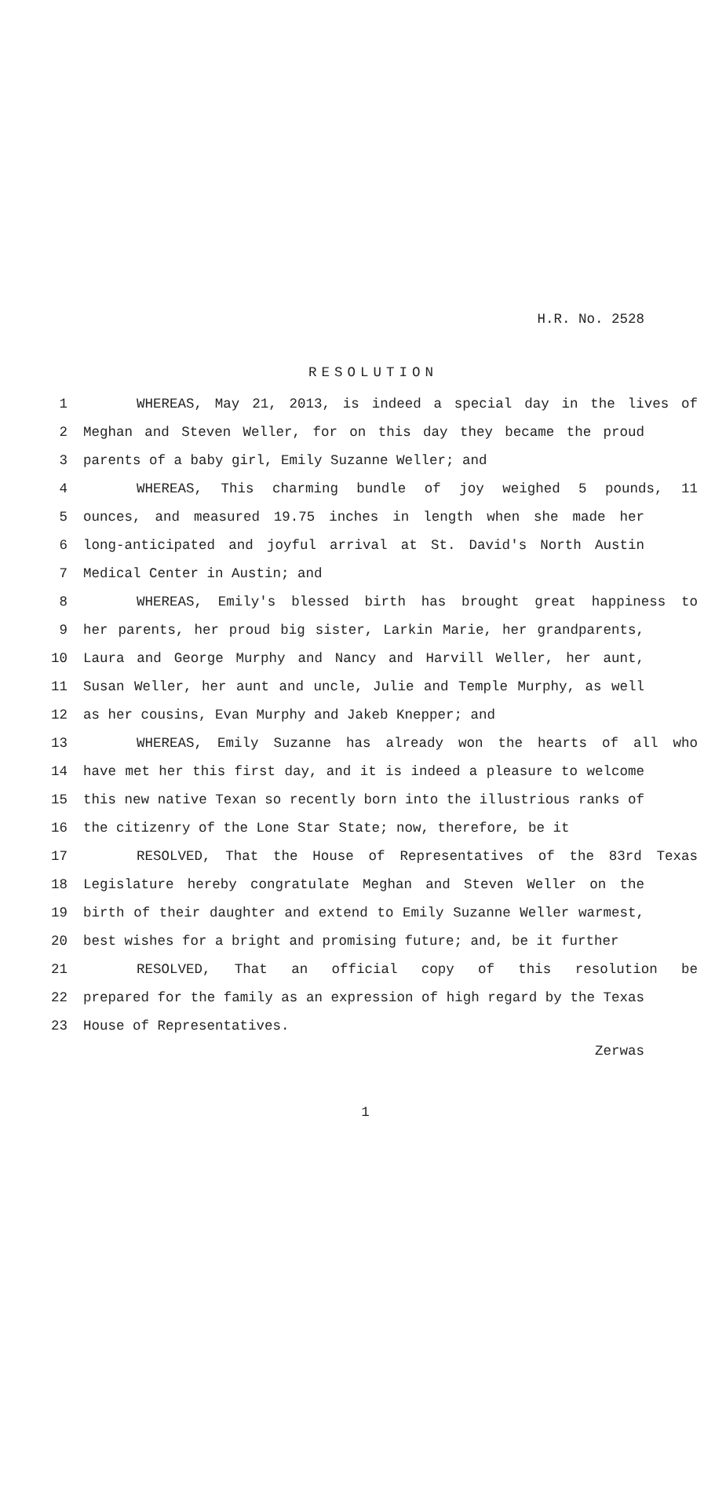H.R. No. 2528
RESOLUTION
1 WHEREAS, May 21, 2013, is indeed a special day in the lives of
2 Meghan and Steven Weller, for on this day they became the proud
3 parents of a baby girl, Emily Suzanne Weller; and
4 WHEREAS, This charming bundle of joy weighed 5 pounds, 11
5 ounces, and measured 19.75 inches in length when she made her
6 long-anticipated and joyful arrival at St. David's North Austin
7 Medical Center in Austin; and
8 WHEREAS, Emily's blessed birth has brought great happiness to
9 her parents, her proud big sister, Larkin Marie, her grandparents,
10 Laura and George Murphy and Nancy and Harvill Weller, her aunt,
11 Susan Weller, her aunt and uncle, Julie and Temple Murphy, as well
12 as her cousins, Evan Murphy and Jakeb Knepper; and
13 WHEREAS, Emily Suzanne has already won the hearts of all who
14 have met her this first day, and it is indeed a pleasure to welcome
15 this new native Texan so recently born into the illustrious ranks of
16 the citizenry of the Lone Star State; now, therefore, be it
17 RESOLVED, That the House of Representatives of the 83rd Texas
18 Legislature hereby congratulate Meghan and Steven Weller on the
19 birth of their daughter and extend to Emily Suzanne Weller warmest,
20 best wishes for a bright and promising future; and, be it further
21 RESOLVED, That an official copy of this resolution be
22 prepared for the family as an expression of high regard by the Texas
23 House of Representatives.
Zerwas
1